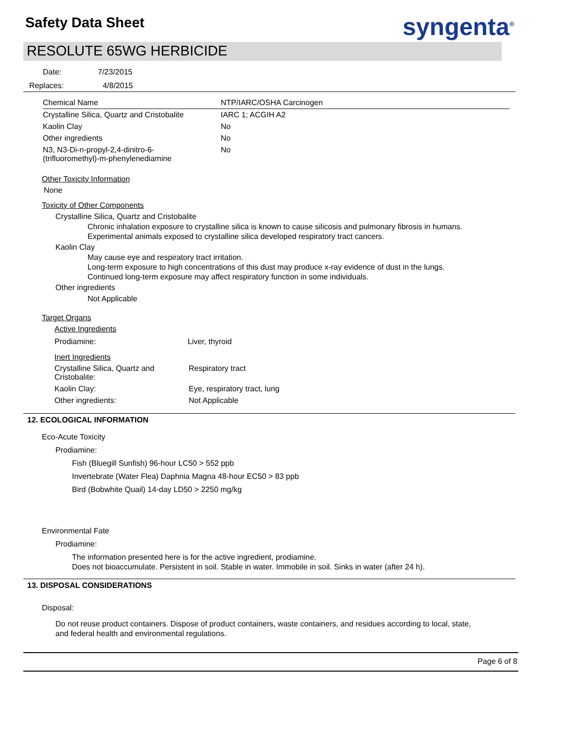Safety Data Sheet syngenta<sup>®</sup>
RESOLUTE 65WG HERBICIDE
Date: 7/23/2015
Replaces: 4/8/2015
| Chemical Name | NTP/IARC/OSHA Carcinogen |
| Crystalline Silica, Quartz and Cristobalite | IARC 1; ACGIH A2 |
| Kaolin Clay | No |
| Other ingredients | No |
| N3, N3-Di-n-propyl-2,4-dinitro-6- (trifluoromethyl)-m-phenylenediamine | No |
Other Toxicity Information
None
Toxicity of Other Components
Crystalline Silica, Quartz and Cristobalite
Chronic inhalation exposure to crystalline silica is known to cause silicosis and pulmonary fibrosis in humans.
Experimental animals exposed to crystalline silica developed respiratory tract cancers.
Kaolin Clay
May cause eye and respiratory tract irritation.
Long-term exposure to high concentrations of this dust may produce x-ray evidence of dust in the lungs.
Continued long-term exposure may affect respiratory function in some individuals.
Other ingredients
Not Applicable
Target Organs
Active Ingredients
| Prodiamine: | Liver, thyroid |
Inert Ingredients
| Crystalline Silica, Quartz and Cristobalite: | Respiratory tract |
| Kaolin Clay: | Eye, respiratory tract, lung |
| Other ingredients: | Not Applicable |
12. ECOLOGICAL INFORMATION
Eco-Acute Toxicity
Prodiamine:
Fish (Bluegill Sunfish) 96-hour LC50 > 552 ppb
Invertebrate (Water Flea) Daphnia Magna 48-hour EC50 > 83 ppb
Bird (Bobwhite Quail) 14-day LD50 > 2250 mg/kg
Environmental Fate
Prodiamine:
The information presented here is for the active ingredient, prodiamine.
Does not bioaccumulate. Persistent in soil. Stable in water. Immobile in soil. Sinks in water (after 24 h).
13. DISPOSAL CONSIDERATIONS
Disposal:
Do not reuse product containers. Dispose of product containers, waste containers, and residues according to local, state,
and federal health and environmental regulations.
Page 6 of 8